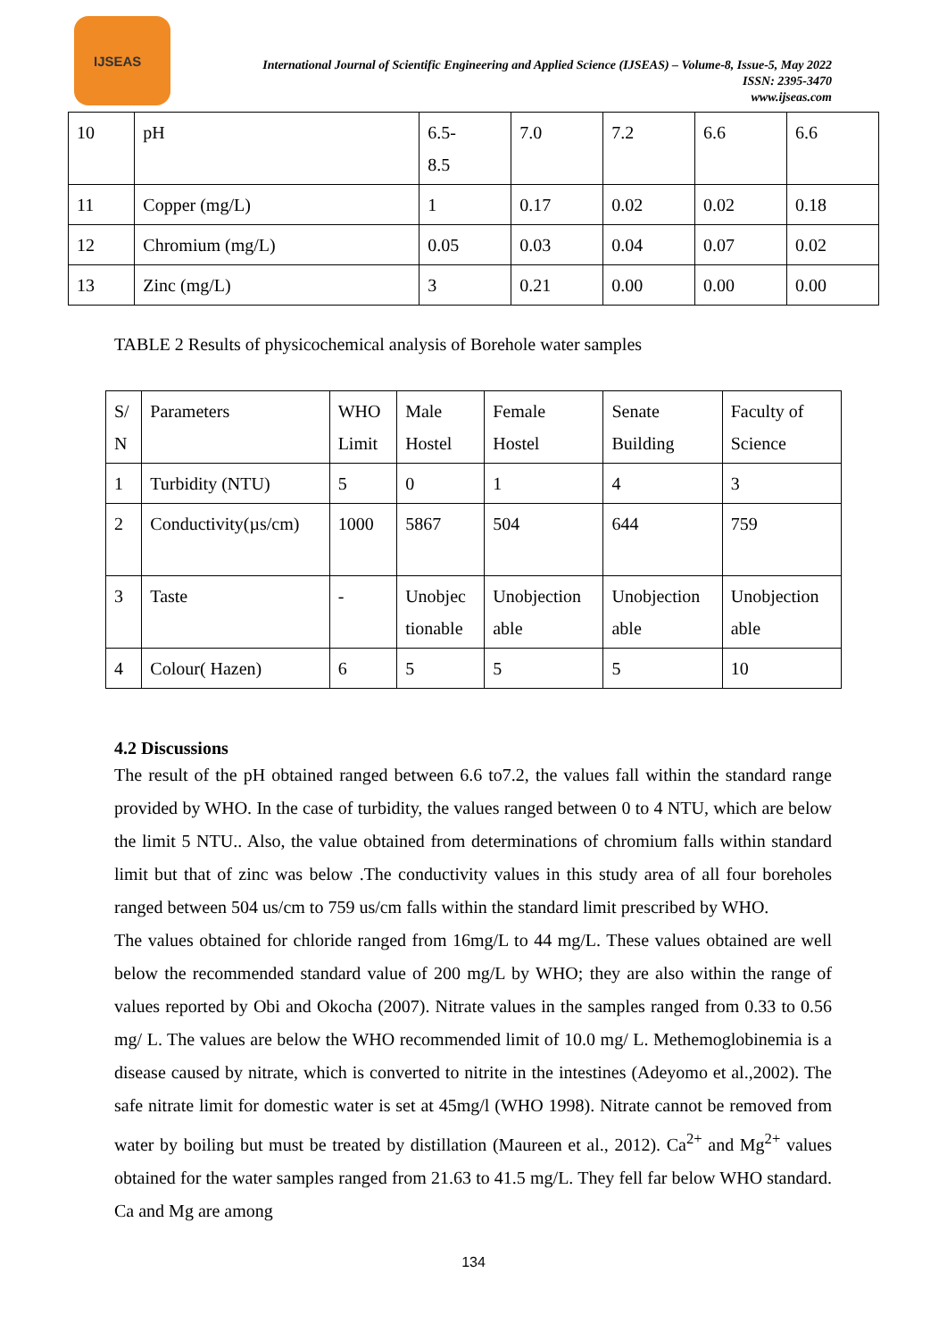IJSEAS
International Journal of Scientific Engineering and Applied Science (IJSEAS) – Volume-8, Issue-5, May 2022
ISSN: 2395-3470
www.ijseas.com
| 10 | pH | 6.5- 8.5 | 7.0 | 7.2 | 6.6 | 6.6 |
| 11 | Copper (mg/L) | 1 | 0.17 | 0.02 | 0.02 | 0.18 |
| 12 | Chromium (mg/L) | 0.05 | 0.03 | 0.04 | 0.07 | 0.02 |
| 13 | Zinc (mg/L) | 3 | 0.21 | 0.00 | 0.00 | 0.00 |
TABLE 2 Results of physicochemical analysis of Borehole water samples
| S/ N | Parameters | WHO Limit | Male Hostel | Female Hostel | Senate Building | Faculty of Science |
| 1 | Turbidity (NTU) | 5 | 0 | 1 | 4 | 3 |
| 2 | Conductivity(µs/cm) | 1000 | 5867 | 504 | 644 | 759 |
| 3 | Taste | - | Unobjec tionable | Unobjection able | Unobjection able | Unobjection able |
| 4 | Colour( Hazen) | 6 | 5 | 5 | 5 | 10 |
4.2 Discussions
The result of the pH obtained ranged between 6.6 to7.2, the values fall within the standard range provided by WHO. In the case of turbidity, the values ranged between 0 to 4 NTU, which are below the limit 5 NTU.. Also, the value obtained from determinations of chromium falls within standard limit but that of zinc was below .The conductivity values in this study area of all four boreholes ranged between 504 us/cm to 759 us/cm falls within the standard limit prescribed by WHO.
The values obtained for chloride ranged from 16mg/L to 44 mg/L. These values obtained are well below the recommended standard value of 200 mg/L by WHO; they are also within the range of values reported by Obi and Okocha (2007). Nitrate values in the samples ranged from 0.33 to 0.56 mg/ L. The values are below the WHO recommended limit of 10.0 mg/ L. Methemoglobinemia is a disease caused by nitrate, which is converted to nitrite in the intestines (Adeyomo et al.,2002). The safe nitrate limit for domestic water is set at 45mg/l (WHO 1998). Nitrate cannot be removed from water by boiling but must be treated by distillation (Maureen et al., 2012). Ca<sup>2+</sup> and Mg<sup>2+</sup> values obtained for the water samples ranged from 21.63 to 41.5 mg/L. They fell far below WHO standard. Ca and Mg are among
134